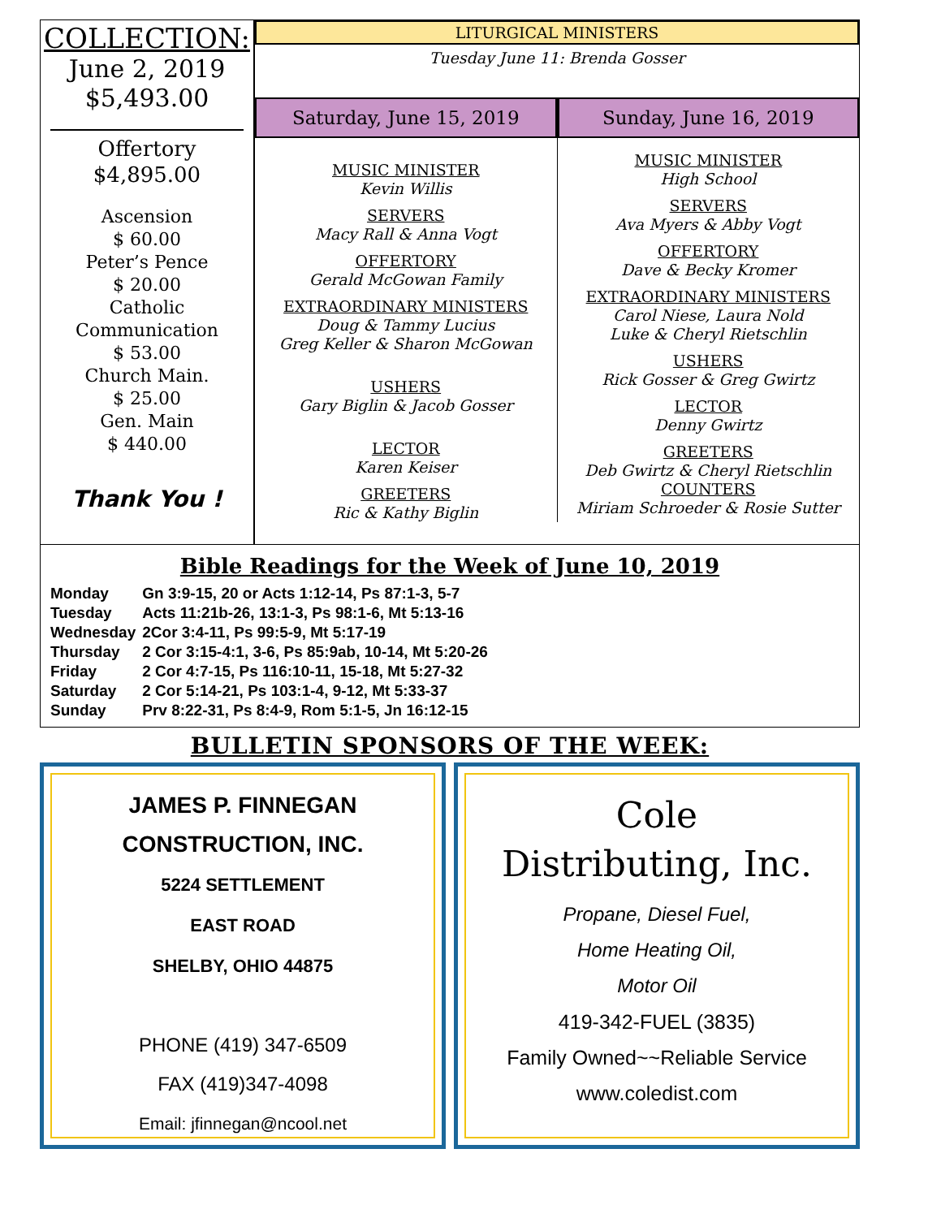COLLECTION:
June 2, 2019
$5,493.00
Offertory
$4,895.00
Ascension
$ 60.00
Peter’s Pence
$ 20.00
Catholic
Communication
$ 53.00
Church Main.
$ 25.00
Gen. Main
$ 440.00
Thank You !
LITURGICAL MINISTERS
Tuesday June 11: Brenda Gosser
Saturday, June 15, 2019
MUSIC MINISTER
Kevin Willis
SERVERS
Macy Rall & Anna Vogt
OFFERTORY
Gerald McGowan Family
EXTRAORDINARY MINISTERS
Doug & Tammy Lucius
Greg Keller & Sharon McGowan
USHERS
Gary Biglin & Jacob Gosser
LECTOR
Karen Keiser
GREETERS
Ric & Kathy Biglin
Sunday, June 16, 2019
MUSIC MINISTER
High School
SERVERS
Ava Myers & Abby Vogt
OFFERTORY
Dave & Becky Kromer
EXTRAORDINARY MINISTERS
Carol Niese, Laura Nold
Luke & Cheryl Rietschlin
USHERS
Rick Gosser & Greg Gwirtz
LECTOR
Denny Gwirtz
GREETERS
Deb Gwirtz & Cheryl Rietschlin
COUNTERS
Miriam Schroeder & Rosie Sutter
Bible Readings for the Week of June 10, 2019
| Monday | Gn 3:9-15, 20 or Acts 1:12-14, Ps 87:1-3, 5-7 |
| Tuesday | Acts 11:21b-26, 13:1-3, Ps 98:1-6, Mt 5:13-16 |
| Wednesday | 2Cor 3:4-11, Ps 99:5-9, Mt 5:17-19 |
| Thursday | 2 Cor 3:15-4:1, 3-6, Ps 85:9ab, 10-14, Mt 5:20-26 |
| Friday | 2 Cor 4:7-15, Ps 116:10-11, 15-18, Mt 5:27-32 |
| Saturday | 2 Cor 5:14-21, Ps 103:1-4, 9-12, Mt 5:33-37 |
| Sunday | Prv 8:22-31, Ps 8:4-9, Rom 5:1-5, Jn 16:12-15 |
BULLETIN SPONSORS OF THE WEEK:
JAMES P. FINNEGAN
CONSTRUCTION, INC.
5224 SETTLEMENT
EAST ROAD
SHELBY, OHIO 44875
PHONE (419) 347-6509
FAX (419)347-4098
Email: jfinnegan@ncool.net
Cole
Distributing, Inc.
Propane, Diesel Fuel,
Home Heating Oil,
Motor Oil
419-342-FUEL (3835)
Family Owned~~Reliable Service
www.coledist.com